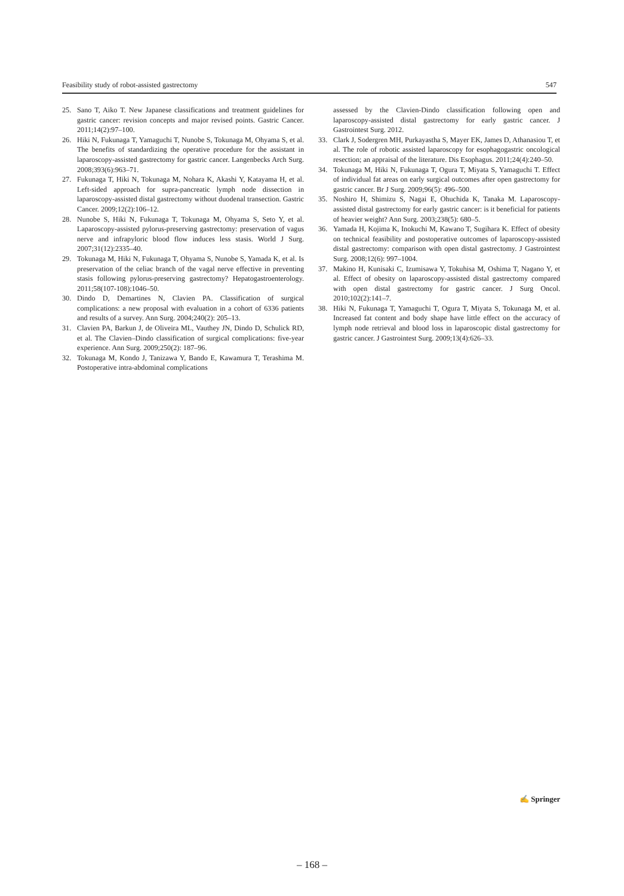Feasibility study of robot-assisted gastrectomy 547
25. Sano T, Aiko T. New Japanese classifications and treatment guidelines for gastric cancer: revision concepts and major revised points. Gastric Cancer. 2011;14(2):97–100.
26. Hiki N, Fukunaga T, Yamaguchi T, Nunobe S, Tokunaga M, Ohyama S, et al. The benefits of standardizing the operative procedure for the assistant in laparoscopy-assisted gastrectomy for gastric cancer. Langenbecks Arch Surg. 2008;393(6):963–71.
27. Fukunaga T, Hiki N, Tokunaga M, Nohara K, Akashi Y, Katayama H, et al. Left-sided approach for supra-pancreatic lymph node dissection in laparoscopy-assisted distal gastrectomy without duodenal transection. Gastric Cancer. 2009;12(2):106–12.
28. Nunobe S, Hiki N, Fukunaga T, Tokunaga M, Ohyama S, Seto Y, et al. Laparoscopy-assisted pylorus-preserving gastrectomy: preservation of vagus nerve and infrapyloric blood flow induces less stasis. World J Surg. 2007;31(12):2335–40.
29. Tokunaga M, Hiki N, Fukunaga T, Ohyama S, Nunobe S, Yamada K, et al. Is preservation of the celiac branch of the vagal nerve effective in preventing stasis following pylorus-preserving gastrectomy? Hepatogastroenterology. 2011;58(107-108):1046–50.
30. Dindo D, Demartines N, Clavien PA. Classification of surgical complications: a new proposal with evaluation in a cohort of 6336 patients and results of a survey. Ann Surg. 2004;240(2): 205–13.
31. Clavien PA, Barkun J, de Oliveira ML, Vauthey JN, Dindo D, Schulick RD, et al. The Clavien–Dindo classification of surgical complications: five-year experience. Ann Surg. 2009;250(2): 187–96.
32. Tokunaga M, Kondo J, Tanizawa Y, Bando E, Kawamura T, Terashima M. Postoperative intra-abdominal complications
assessed by the Clavien-Dindo classification following open and laparoscopy-assisted distal gastrectomy for early gastric cancer. J Gastrointest Surg. 2012.
33. Clark J, Sodergren MH, Purkayastha S, Mayer EK, James D, Athanasiou T, et al. The role of robotic assisted laparoscopy for esophagogastric oncological resection; an appraisal of the literature. Dis Esophagus. 2011;24(4):240–50.
34. Tokunaga M, Hiki N, Fukunaga T, Ogura T, Miyata S, Yamaguchi T. Effect of individual fat areas on early surgical outcomes after open gastrectomy for gastric cancer. Br J Surg. 2009;96(5): 496–500.
35. Noshiro H, Shimizu S, Nagai E, Ohuchida K, Tanaka M. Laparoscopy-assisted distal gastrectomy for early gastric cancer: is it beneficial for patients of heavier weight? Ann Surg. 2003;238(5): 680–5.
36. Yamada H, Kojima K, Inokuchi M, Kawano T, Sugihara K. Effect of obesity on technical feasibility and postoperative outcomes of laparoscopy-assisted distal gastrectomy: comparison with open distal gastrectomy. J Gastrointest Surg. 2008;12(6): 997–1004.
37. Makino H, Kunisaki C, Izumisawa Y, Tokuhisa M, Oshima T, Nagano Y, et al. Effect of obesity on laparoscopy-assisted distal gastrectomy compared with open distal gastrectomy for gastric cancer. J Surg Oncol. 2010;102(2):141–7.
38. Hiki N, Fukunaga T, Yamaguchi T, Ogura T, Miyata S, Tokunaga M, et al. Increased fat content and body shape have little effect on the accuracy of lymph node retrieval and blood loss in laparoscopic distal gastrectomy for gastric cancer. J Gastrointest Surg. 2009;13(4):626–33.
✍ Springer
– 168 –